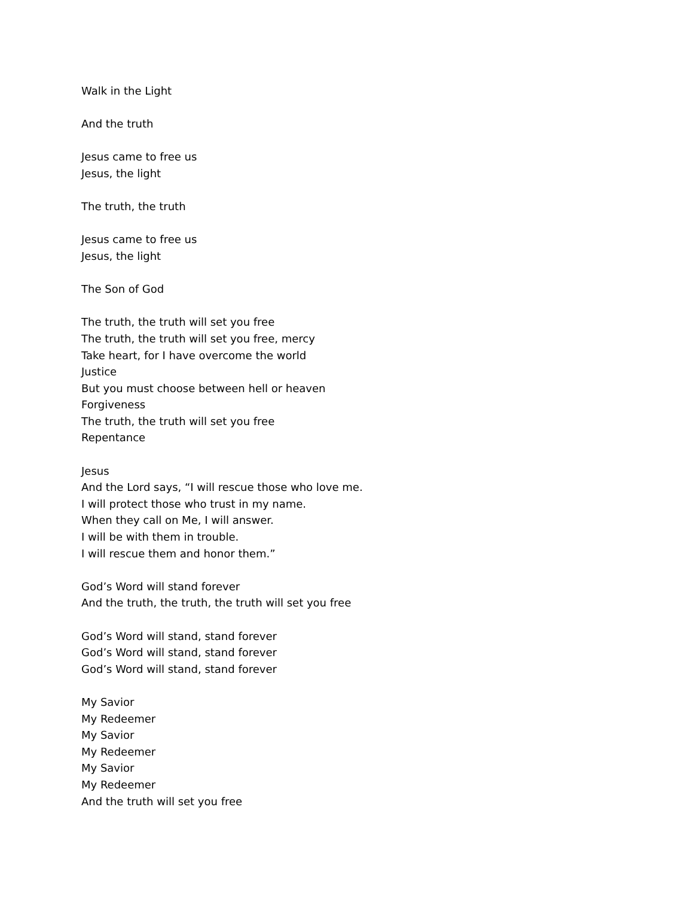Walk in the Light
And the truth
Jesus came to free us
Jesus, the light
The truth, the truth
Jesus came to free us
Jesus, the light
The Son of God
The truth, the truth will set you free
The truth, the truth will set you free, mercy
Take heart, for I have overcome the world
Justice
But you must choose between hell or heaven
Forgiveness
The truth, the truth will set you free
Repentance
Jesus
And the Lord says, “I will rescue those who love me.
I will protect those who trust in my name.
When they call on Me, I will answer.
I will be with them in trouble.
I will rescue them and honor them.”
God’s Word will stand forever
And the truth, the truth, the truth will set you free
God’s Word will stand, stand forever
God’s Word will stand, stand forever
God’s Word will stand, stand forever
My Savior
My Redeemer
My Savior
My Redeemer
My Savior
My Redeemer
And the truth will set you free